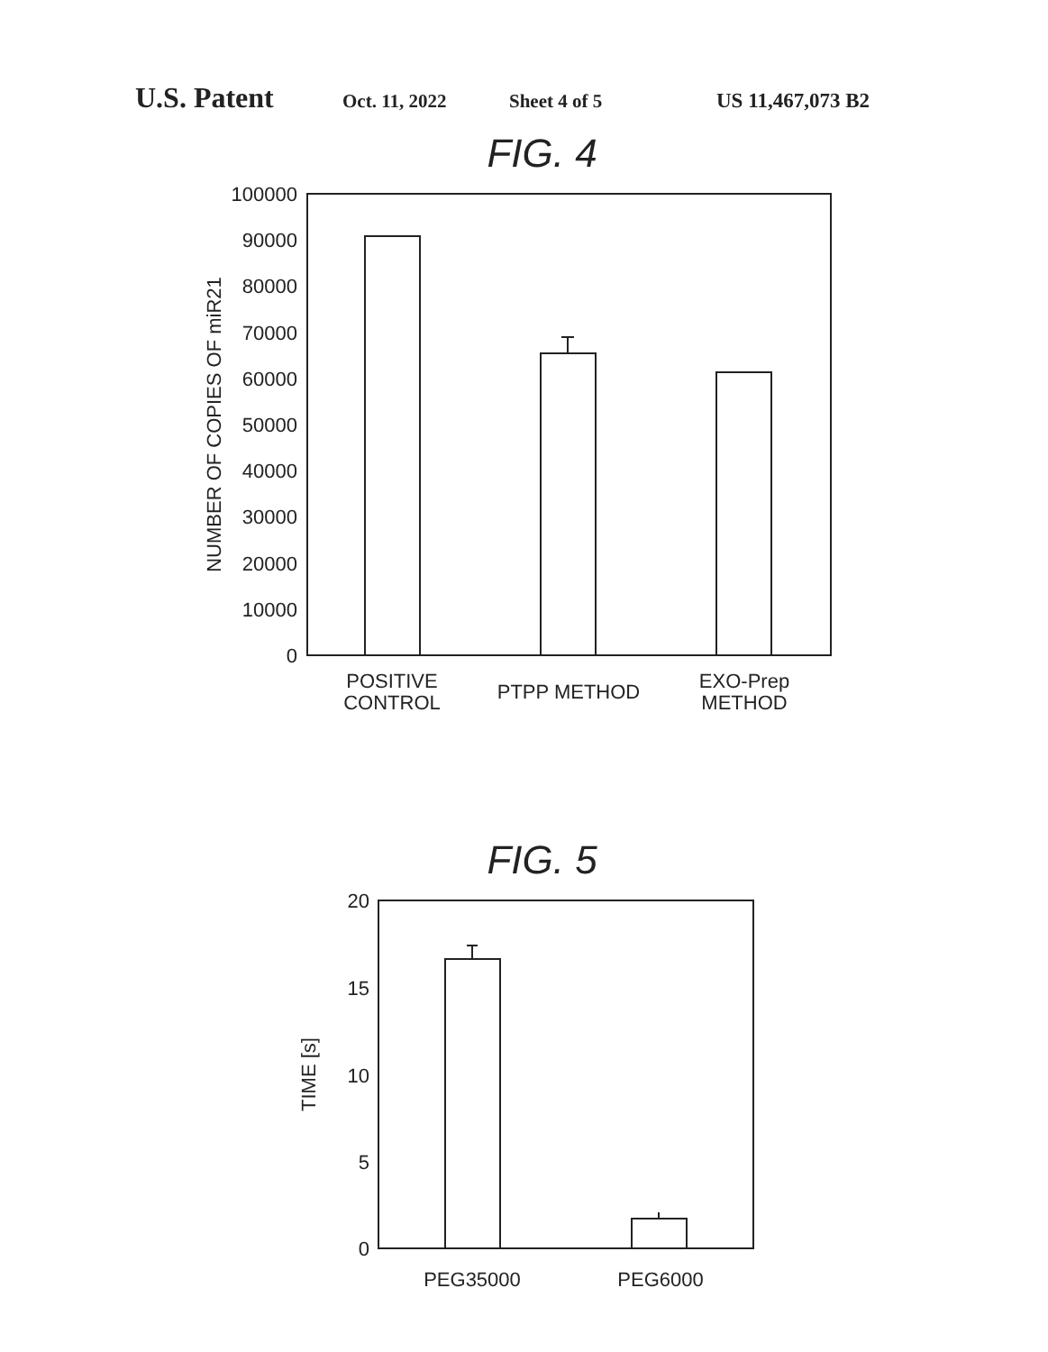U.S. Patent Oct. 11, 2022 Sheet 4 of 5 US 11,467,073 B2
FIG. 4
0
10000
20000
30000
40000
50000
60000
70000
80000
90000
100000
NUMBER OF COPIES OF miR21
POSITIVE
CONTROL
PTPP METHOD
EXO-Prep
METHOD
FIG. 5
0
5
10
15
20
TIME [s]
PEG35000
PEG6000